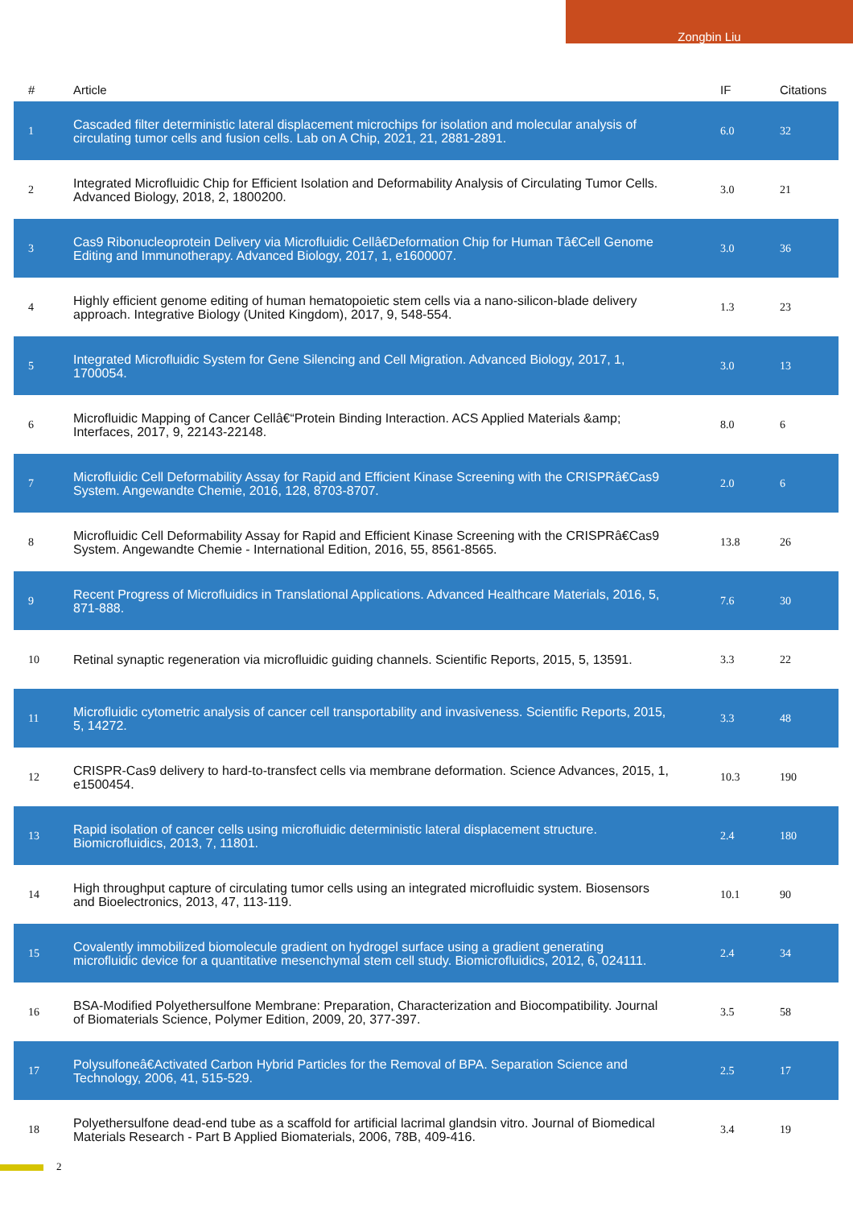Zongbin Liu
| # | Article | IF | Citations |
| --- | --- | --- | --- |
| 1 | Cascaded filter deterministic lateral displacement microchips for isolation and molecular analysis of circulating tumor cells and fusion cells. Lab on A Chip, 2021, 21, 2881-2891. | 6.0 | 32 |
| 2 | Integrated Microfluidic Chip for Efficient Isolation and Deformability Analysis of Circulating Tumor Cells. Advanced Biology, 2018, 2, 1800200. | 3.0 | 21 |
| 3 | Cas9 Ribonucleoprotein Delivery via Microfluidic Cellâ€Deformation Chip for Human Tâ€Cell Genome Editing and Immunotherapy. Advanced Biology, 2017, 1, e1600007. | 3.0 | 36 |
| 4 | Highly efficient genome editing of human hematopoietic stem cells via a nano-silicon-blade delivery approach. Integrative Biology (United Kingdom), 2017, 9, 548-554. | 1.3 | 23 |
| 5 | Integrated Microfluidic System for Gene Silencing and Cell Migration. Advanced Biology, 2017, 1, 1700054. | 3.0 | 13 |
| 6 | Microfluidic Mapping of Cancer Cellâ€“Protein Binding Interaction. ACS Applied Materials &amp; Interfaces, 2017, 9, 22143-22148. | 8.0 | 6 |
| 7 | Microfluidic Cell Deformability Assay for Rapid and Efficient Kinase Screening with the CRISPRâ€Cas9 System. Angewandte Chemie, 2016, 128, 8703-8707. | 2.0 | 6 |
| 8 | Microfluidic Cell Deformability Assay for Rapid and Efficient Kinase Screening with the CRISPRâ€Cas9 System. Angewandte Chemie - International Edition, 2016, 55, 8561-8565. | 13.8 | 26 |
| 9 | Recent Progress of Microfluidics in Translational Applications. Advanced Healthcare Materials, 2016, 5, 871-888. | 7.6 | 30 |
| 10 | Retinal synaptic regeneration via microfluidic guiding channels. Scientific Reports, 2015, 5, 13591. | 3.3 | 22 |
| 11 | Microfluidic cytometric analysis of cancer cell transportability and invasiveness. Scientific Reports, 2015, 5, 14272. | 3.3 | 48 |
| 12 | CRISPR-Cas9 delivery to hard-to-transfect cells via membrane deformation. Science Advances, 2015, 1, e1500454. | 10.3 | 190 |
| 13 | Rapid isolation of cancer cells using microfluidic deterministic lateral displacement structure. Biomicrofluidics, 2013, 7, 11801. | 2.4 | 180 |
| 14 | High throughput capture of circulating tumor cells using an integrated microfluidic system. Biosensors and Bioelectronics, 2013, 47, 113-119. | 10.1 | 90 |
| 15 | Covalently immobilized biomolecule gradient on hydrogel surface using a gradient generating microfluidic device for a quantitative mesenchymal stem cell study. Biomicrofluidics, 2012, 6, 024111. | 2.4 | 34 |
| 16 | BSA-Modified Polyethersulfone Membrane: Preparation, Characterization and Biocompatibility. Journal of Biomaterials Science, Polymer Edition, 2009, 20, 377-397. | 3.5 | 58 |
| 17 | Polysulfoneâ€Activated Carbon Hybrid Particles for the Removal of BPA. Separation Science and Technology, 2006, 41, 515-529. | 2.5 | 17 |
| 18 | Polyethersulfone dead-end tube as a scaffold for artificial lacrimal glandsin vitro. Journal of Biomedical Materials Research - Part B Applied Biomaterials, 2006, 78B, 409-416. | 3.4 | 19 |
2